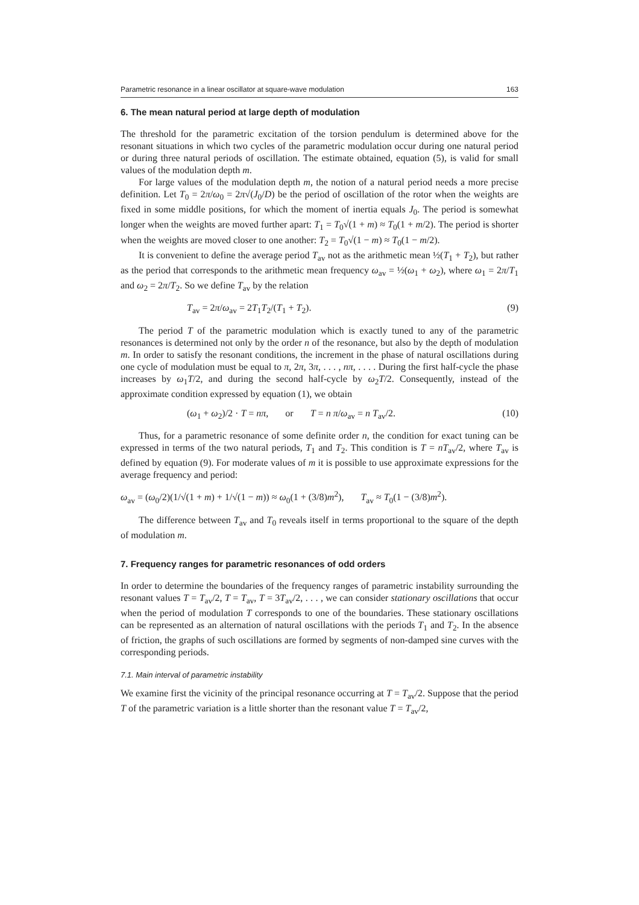Parametric resonance in a linear oscillator at square-wave modulation 163
6. The mean natural period at large depth of modulation
The threshold for the parametric excitation of the torsion pendulum is determined above for the resonant situations in which two cycles of the parametric modulation occur during one natural period or during three natural periods of oscillation. The estimate obtained, equation (5), is valid for small values of the modulation depth m.
For large values of the modulation depth m, the notion of a natural period needs a more precise definition. Let T<sub>0</sub> = 2π/ω<sub>0</sub> = 2π√(J<sub>0</sub>/D) be the period of oscillation of the rotor when the weights are fixed in some middle positions, for which the moment of inertia equals J<sub>0</sub>. The period is somewhat longer when the weights are moved further apart: T<sub>1</sub> = T<sub>0</sub>√(1 + m) ≈ T<sub>0</sub>(1 + m/2). The period is shorter when the weights are moved closer to one another: T<sub>2</sub> = T<sub>0</sub>√(1 − m) ≈ T<sub>0</sub>(1 − m/2).
It is convenient to define the average period T<sub>av</sub> not as the arithmetic mean ½(T<sub>1</sub> + T<sub>2</sub>), but rather as the period that corresponds to the arithmetic mean frequency ω<sub>av</sub> = ½(ω<sub>1</sub> + ω<sub>2</sub>), where ω<sub>1</sub> = 2π/T<sub>1</sub> and ω<sub>2</sub> = 2π/T<sub>2</sub>. So we define T<sub>av</sub> by the relation
T<sub>av</sub> = 2π/ω<sub>av</sub> = 2T<sub>1</sub>T<sub>2</sub>/(T<sub>1</sub> + T<sub>2</sub>). (9)
The period T of the parametric modulation which is exactly tuned to any of the parametric resonances is determined not only by the order n of the resonance, but also by the depth of modulation m. In order to satisfy the resonant conditions, the increment in the phase of natural oscillations during one cycle of modulation must be equal to π, 2π, 3π, . . . , nπ, . . . . During the first half-cycle the phase increases by ω<sub>1</sub>T/2, and during the second half-cycle by ω<sub>2</sub>T/2. Consequently, instead of the approximate condition expressed by equation (1), we obtain
(ω<sub>1</sub> + ω<sub>2</sub>)/2 · T = nπ, or T = n π/ω<sub>av</sub> = n T<sub>av</sub>/2. (10)
Thus, for a parametric resonance of some definite order n, the condition for exact tuning can be expressed in terms of the two natural periods, T<sub>1</sub> and T<sub>2</sub>. This condition is T = nT<sub>av</sub>/2, where T<sub>av</sub> is defined by equation (9). For moderate values of m it is possible to use approximate expressions for the average frequency and period:
ω<sub>av</sub> = (ω<sub>0</sub>/2)(1/√(1 + m) + 1/√(1 − m)) ≈ ω<sub>0</sub>(1 + (3/8)m<sup>2</sup>), T<sub>av</sub> ≈ T<sub>0</sub>(1 − (3/8)m<sup>2</sup>).
The difference between T<sub>av</sub> and T<sub>0</sub> reveals itself in terms proportional to the square of the depth of modulation m.
7. Frequency ranges for parametric resonances of odd orders
In order to determine the boundaries of the frequency ranges of parametric instability surrounding the resonant values T = T<sub>av</sub>/2, T = T<sub>av</sub>, T = 3T<sub>av</sub>/2, . . . , we can consider stationary oscillations that occur when the period of modulation T corresponds to one of the boundaries. These stationary oscillations can be represented as an alternation of natural oscillations with the periods T<sub>1</sub> and T<sub>2</sub>. In the absence of friction, the graphs of such oscillations are formed by segments of non-damped sine curves with the corresponding periods.
7.1. Main interval of parametric instability
We examine first the vicinity of the principal resonance occurring at T = T<sub>av</sub>/2. Suppose that the period T of the parametric variation is a little shorter than the resonant value T = T<sub>av</sub>/2,